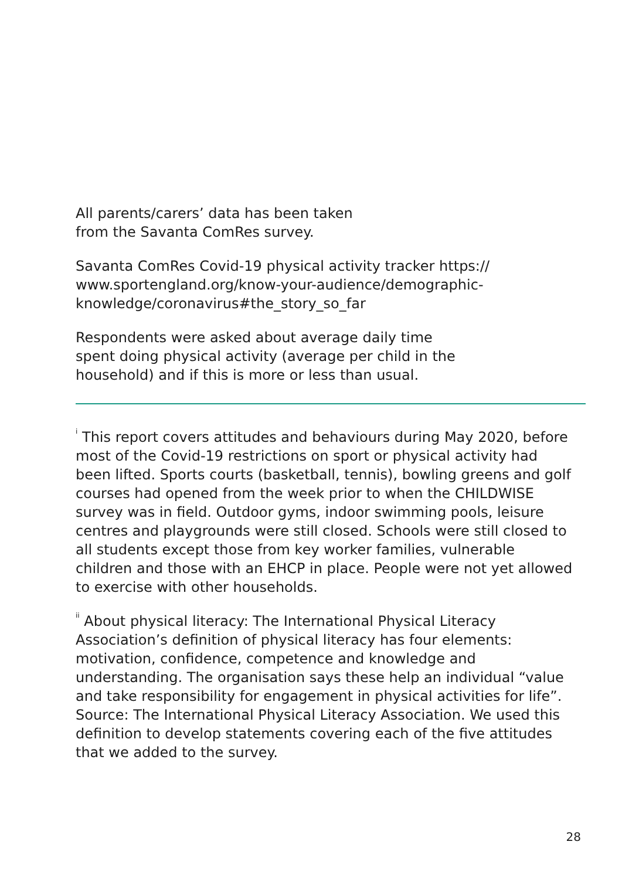All parents/carers’ data has been taken from the Savanta ComRes survey.
Savanta ComRes Covid-19 physical activity tracker https:// www.sportengland.org/know-your-audience/demographic-knowledge/coronavirus#the_story_so_far
Respondents were asked about average daily time spent doing physical activity (average per child in the household) and if this is more or less than usual.
<sup>i</sup> This report covers attitudes and behaviours during May 2020, before most of the Covid-19 restrictions on sport or physical activity had been lifted. Sports courts (basketball, tennis), bowling greens and golf courses had opened from the week prior to when the CHILDWISE survey was in field. Outdoor gyms, indoor swimming pools, leisure centres and playgrounds were still closed. Schools were still closed to all students except those from key worker families, vulnerable children and those with an EHCP in place. People were not yet allowed to exercise with other households.
<sup>ii</sup> About physical literacy: The International Physical Literacy Association’s definition of physical literacy has four elements: motivation, confidence, competence and knowledge and understanding. The organisation says these help an individual “value and take responsibility for engagement in physical activities for life”. Source: The International Physical Literacy Association. We used this definition to develop statements covering each of the five attitudes that we added to the survey.
28